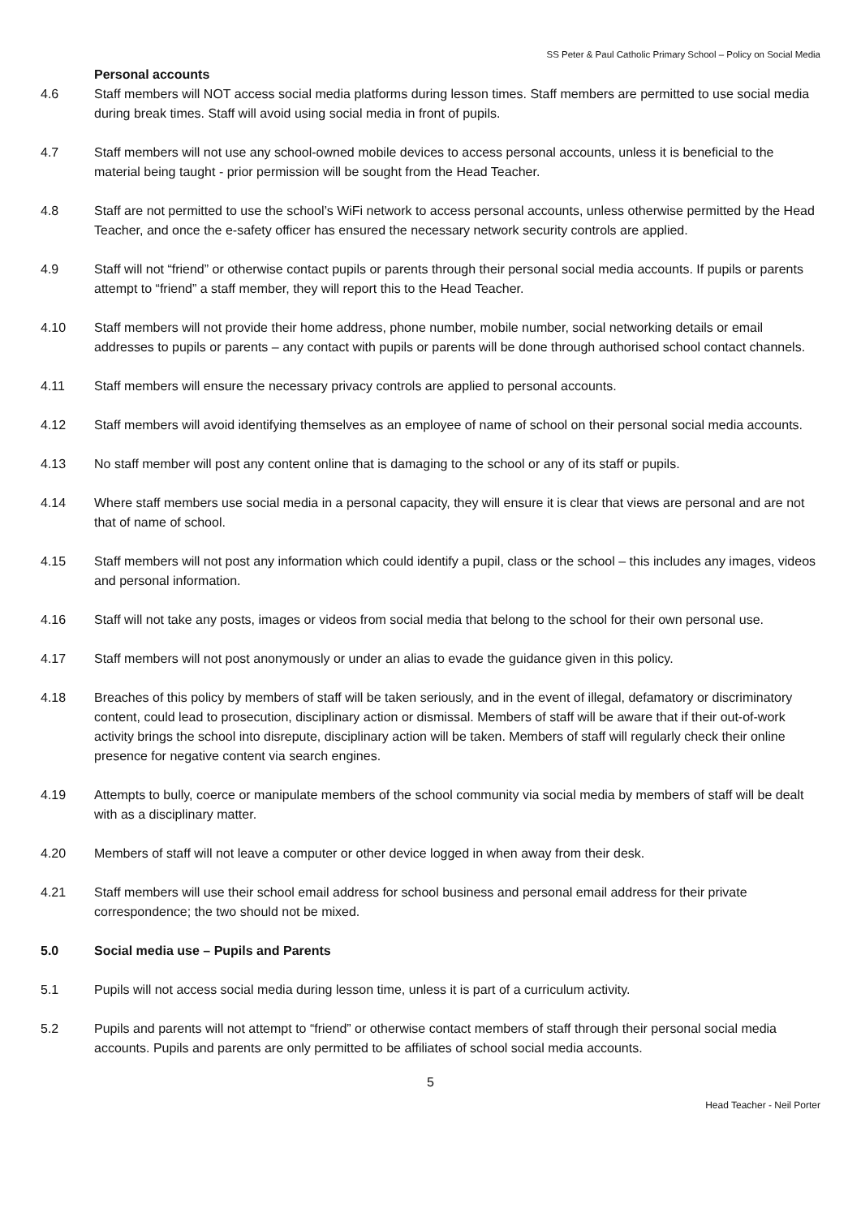SS Peter & Paul Catholic Primary School – Policy on Social Media
Personal accounts
4.6 Staff members will NOT access social media platforms during lesson times. Staff members are permitted to use social media during break times. Staff will avoid using social media in front of pupils.
4.7 Staff members will not use any school-owned mobile devices to access personal accounts, unless it is beneficial to the material being taught - prior permission will be sought from the Head Teacher.
4.8 Staff are not permitted to use the school’s WiFi network to access personal accounts, unless otherwise permitted by the Head Teacher, and once the e-safety officer has ensured the necessary network security controls are applied.
4.9 Staff will not “friend” or otherwise contact pupils or parents through their personal social media accounts. If pupils or parents attempt to “friend” a staff member, they will report this to the Head Teacher.
4.10 Staff members will not provide their home address, phone number, mobile number, social networking details or email addresses to pupils or parents – any contact with pupils or parents will be done through authorised school contact channels.
4.11 Staff members will ensure the necessary privacy controls are applied to personal accounts.
4.12 Staff members will avoid identifying themselves as an employee of name of school on their personal social media accounts.
4.13 No staff member will post any content online that is damaging to the school or any of its staff or pupils.
4.14 Where staff members use social media in a personal capacity, they will ensure it is clear that views are personal and are not that of name of school.
4.15 Staff members will not post any information which could identify a pupil, class or the school – this includes any images, videos and personal information.
4.16 Staff will not take any posts, images or videos from social media that belong to the school for their own personal use.
4.17 Staff members will not post anonymously or under an alias to evade the guidance given in this policy.
4.18 Breaches of this policy by members of staff will be taken seriously, and in the event of illegal, defamatory or discriminatory content, could lead to prosecution, disciplinary action or dismissal. Members of staff will be aware that if their out-of-work activity brings the school into disrepute, disciplinary action will be taken. Members of staff will regularly check their online presence for negative content via search engines.
4.19 Attempts to bully, coerce or manipulate members of the school community via social media by members of staff will be dealt with as a disciplinary matter.
4.20 Members of staff will not leave a computer or other device logged in when away from their desk.
4.21 Staff members will use their school email address for school business and personal email address for their private correspondence; the two should not be mixed.
5.0 Social media use – Pupils and Parents
5.1 Pupils will not access social media during lesson time, unless it is part of a curriculum activity.
5.2 Pupils and parents will not attempt to “friend” or otherwise contact members of staff through their personal social media accounts. Pupils and parents are only permitted to be affiliates of school social media accounts.
5
Head Teacher - Neil Porter